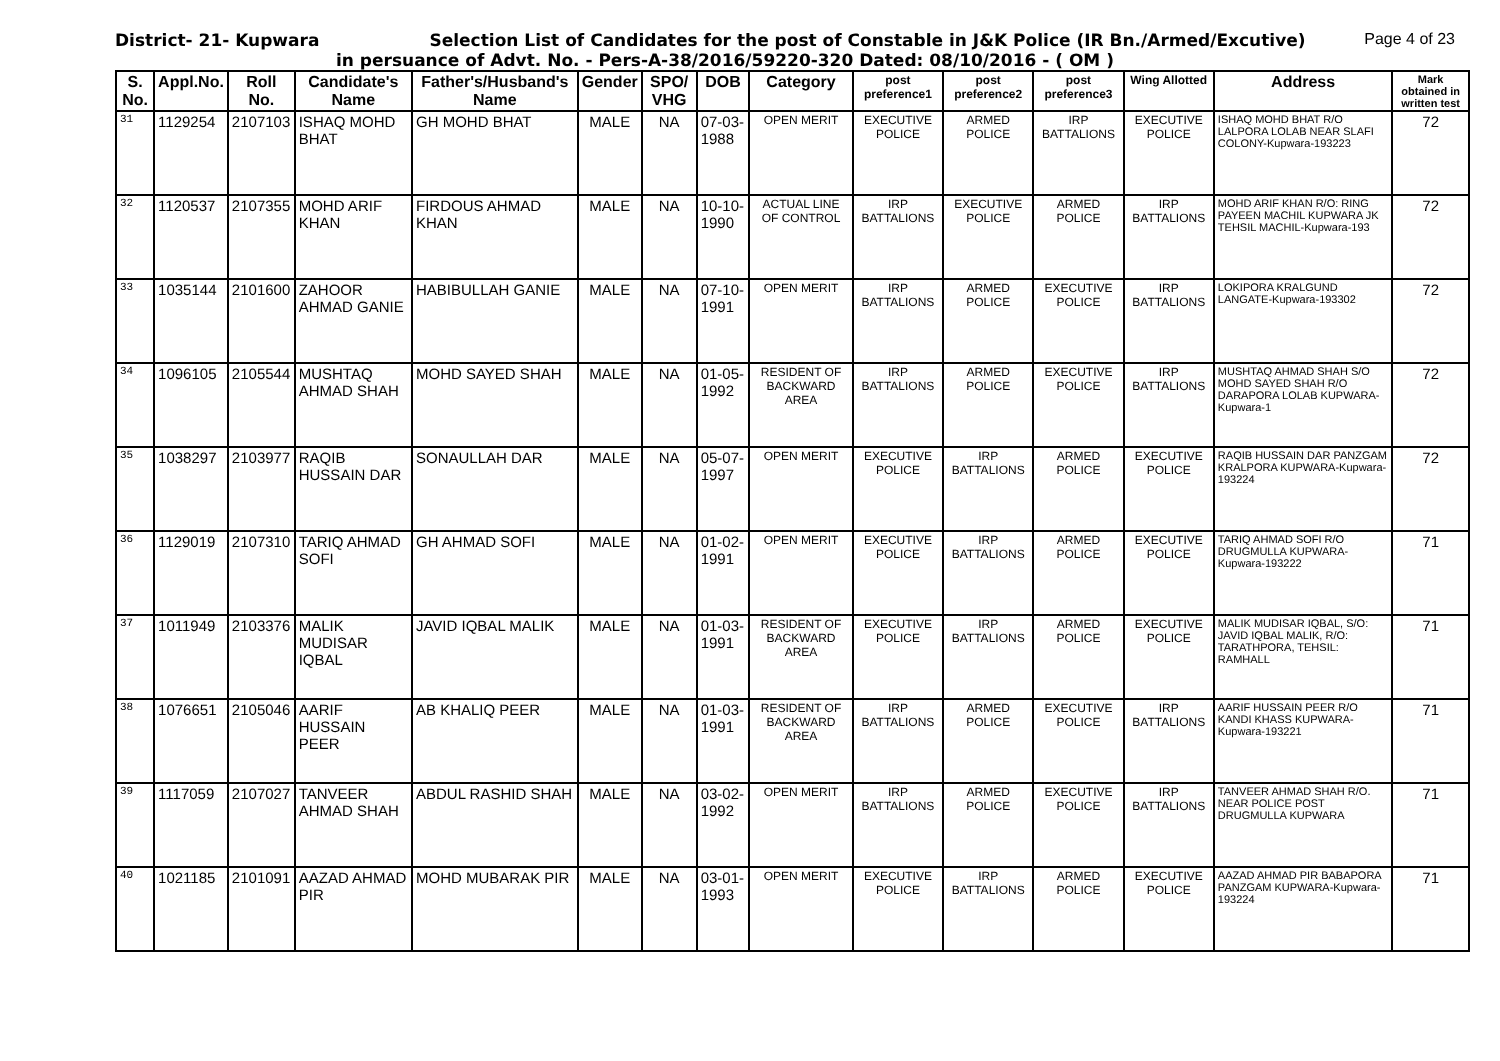District- 21- Kupwara Selection List of Candidates for the post of Constable in J&K Police (IR Bn./Armed/Excutive)
Page 4 of 23
in persuance of Advt. No. - Pers-A-38/2016/59220-320 Dated: 08/10/2016 - ( OM )
| S. No. | Appl.No. | Roll No. | Candidate's Name | Father's/Husband's Name | Gender | SPO/ VHG | DOB | Category | post preference1 | post preference2 | post preference3 | Wing Allotted | Address | Mark obtained in written test |
| --- | --- | --- | --- | --- | --- | --- | --- | --- | --- | --- | --- | --- | --- | --- |
| 31 | 1129254 | 2107103 | ISHAQ MOHD BHAT | GH MOHD BHAT | MALE | NA | 07-03-1988 | OPEN MERIT | EXECUTIVE POLICE | ARMED POLICE | IRP BATTALIONS | EXECUTIVE POLICE | ISHAQ MOHD BHAT R/O LALPORA LOLAB NEAR SLAFI COLONY-Kupwara-193223 | 72 |
| 32 | 1120537 | 2107355 | MOHD ARIF KHAN | FIRDOUS AHMAD KHAN | MALE | NA | 10-10-1990 | ACTUAL LINE OF CONTROL | IRP BATTALIONS | EXECUTIVE POLICE | ARMED POLICE | IRP BATTALIONS | MOHD ARIF KHAN R/O: RING PAYEEN MACHIL KUPWARA JK TEHSIL MACHIL-Kupwara-193 | 72 |
| 33 | 1035144 | 2101600 | ZAHOOR AHMAD GANIE | HABIBULLAH GANIE | MALE | NA | 07-10-1991 | OPEN MERIT | IRP BATTALIONS | ARMED POLICE | EXECUTIVE POLICE | IRP BATTALIONS | LOKIPORA KRALGUND LANGATE-Kupwara-193302 | 72 |
| 34 | 1096105 | 2105544 | MUSHTAQ AHMAD SHAH | MOHD SAYED SHAH | MALE | NA | 01-05-1992 | RESIDENT OF BACKWARD AREA | IRP BATTALIONS | ARMED POLICE | EXECUTIVE POLICE | IRP BATTALIONS | MUSHTAQ AHMAD SHAH S/O MOHD SAYED SHAH R/O DARAPORA LOLAB KUPWARA-Kupwara-1 | 72 |
| 35 | 1038297 | 2103977 | RAQIB HUSSAIN DAR | SONAULLAH DAR | MALE | NA | 05-07-1997 | OPEN MERIT | EXECUTIVE POLICE | IRP BATTALIONS | ARMED POLICE | EXECUTIVE POLICE | RAQIB HUSSAIN DAR PANZGAM KRALPORA KUPWARA-Kupwara-193224 | 72 |
| 36 | 1129019 | 2107310 | TARIQ AHMAD SOFI | GH AHMAD SOFI | MALE | NA | 01-02-1991 | OPEN MERIT | EXECUTIVE POLICE | IRP BATTALIONS | ARMED POLICE | EXECUTIVE POLICE | TARIQ AHMAD SOFI R/O DRUGMULLA KUPWARA-Kupwara-193222 | 71 |
| 37 | 1011949 | 2103376 | MALIK MUDISAR IQBAL | JAVID IQBAL MALIK | MALE | NA | 01-03-1991 | RESIDENT OF BACKWARD AREA | EXECUTIVE POLICE | IRP BATTALIONS | ARMED POLICE | EXECUTIVE POLICE | MALIK MUDISAR IQBAL, S/O: JAVID IQBAL MALIK, R/O: TARATHPORA, TEHSIL: RAMHALL | 71 |
| 38 | 1076651 | 2105046 | AARIF HUSSAIN PEER | AB KHALIQ PEER | MALE | NA | 01-03-1991 | RESIDENT OF BACKWARD AREA | IRP BATTALIONS | ARMED POLICE | EXECUTIVE POLICE | IRP BATTALIONS | AARIF HUSSAIN PEER R/O KANDI KHASS KUPWARA-Kupwara-193221 | 71 |
| 39 | 1117059 | 2107027 | TANVEER AHMAD SHAH | ABDUL RASHID SHAH | MALE | NA | 03-02-1992 | OPEN MERIT | IRP BATTALIONS | ARMED POLICE | EXECUTIVE POLICE | IRP BATTALIONS | TANVEER AHMAD SHAH R/O. NEAR POLICE POST DRUGMULLA KUPWARA | 71 |
| 40 | 1021185 | 2101091 | AAZAD AHMAD PIR | MOHD MUBARAK PIR | MALE | NA | 03-01-1993 | OPEN MERIT | EXECUTIVE POLICE | IRP BATTALIONS | ARMED POLICE | EXECUTIVE POLICE | AAZAD AHMAD PIR BABAPORA PANZGAM KUPWARA-Kupwara-193224 | 71 |